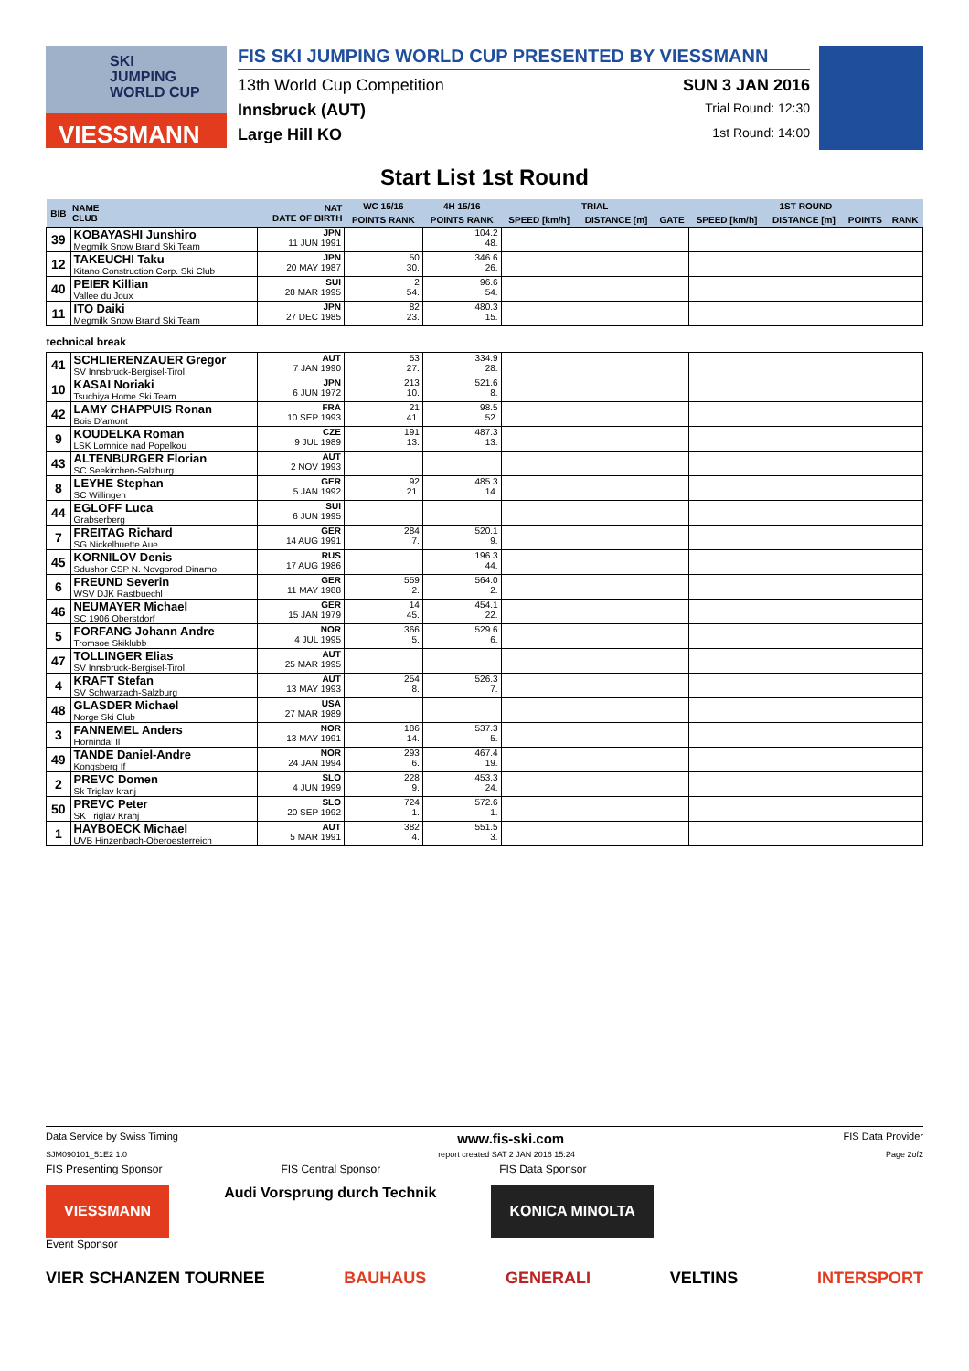SKI
JUMPING
WORLD CUP
VIESSMANN
FIS SKI JUMPING WORLD CUP PRESENTED BY VIESSMANN
13th World Cup Competition SUN 3 JAN 2016
Innsbruck (AUT) Trial Round: 12:30
Large Hill KO 1st Round: 14:00
Start List 1st Round
| BIB | NAME CLUB | NAT DATE OF BIRTH | WC 15/16 | 4H 15/16 | TRIAL | | | 1ST ROUND | | | |
| --- | --- | --- | --- | --- | --- | --- | --- | --- | --- | --- | --- |
| | | | POINTS RANK | POINTS RANK | SPEED [km/h] | DISTANCE [m] | GATE | SPEED [km/h] | DISTANCE [m] | POINTS | RANK |
| 39 | KOBAYASHI Junshiro Megmilk Snow Brand Ski Team | JPN 11 JUN 1991 | | 104.2 48. | | | | | | | |
| 12 | TAKEUCHI Taku Kitano Construction Corp. Ski Club | JPN 20 MAY 1987 | 50 30. | 346.6 26. | | | | | | | |
| 40 | PEIER Killian Vallee du Joux | SUI 28 MAR 1995 | 2 54. | 96.6 54. | | | | | | | |
| 11 | ITO Daiki Megmilk Snow Brand Ski Team | JPN 27 DEC 1985 | 82 23. | 480.3 15. | | | | | | | |
| technical break | | | | | | | | | | | |
| 41 | SCHLIERENZAUER Gregor SV Innsbruck-Bergisel-Tirol | AUT 7 JAN 1990 | 53 27. | 334.9 28. | | | | | | | |
| 10 | KASAI Noriaki Tsuchiya Home Ski Team | JPN 6 JUN 1972 | 213 10. | 521.6 8. | | | | | | | |
| 42 | LAMY CHAPPUIS Ronan Bois D'amont | FRA 10 SEP 1993 | 21 41. | 98.5 52. | | | | | | | |
| 9 | KOUDELKA Roman LSK Lomnice nad Popelkou | CZE 9 JUL 1989 | 191 13. | 487.3 13. | | | | | | | |
| 43 | ALTENBURGER Florian SC Seekirchen-Salzburg | AUT 2 NOV 1993 | | | | | | | | | |
| 8 | LEYHE Stephan SC Willingen | GER 5 JAN 1992 | 92 21. | 485.3 14. | | | | | | | |
| 44 | EGLOFF Luca Grabserberg | SUI 6 JUN 1995 | | | | | | | | | |
| 7 | FREITAG Richard SG Nickelhuette Aue | GER 14 AUG 1991 | 284 7. | 520.1 9. | | | | | | | |
| 45 | KORNILOV Denis Sdushor CSP N. Novgorod Dinamo | RUS 17 AUG 1986 | | 196.3 44. | | | | | | | |
| 6 | FREUND Severin WSV DJK Rastbuechl | GER 11 MAY 1988 | 559 2. | 564.0 2. | | | | | | | |
| 46 | NEUMAYER Michael SC 1906 Oberstdorf | GER 15 JAN 1979 | 14 45. | 454.1 22. | | | | | | | |
| 5 | FORFANG Johann Andre Tromsoe Skiklubb | NOR 4 JUL 1995 | 366 5. | 529.6 6. | | | | | | | |
| 47 | TOLLINGER Elias SV Innsbruck-Bergisel-Tirol | AUT 25 MAR 1995 | | | | | | | | | |
| 4 | KRAFT Stefan SV Schwarzach-Salzburg | AUT 13 MAY 1993 | 254 8. | 526.3 7. | | | | | | | |
| 48 | GLASDER Michael Norge Ski Club | USA 27 MAR 1989 | | | | | | | | | |
| 3 | FANNEMEL Anders Hornindal Il | NOR 13 MAY 1991 | 186 14. | 537.3 5. | | | | | | | |
| 49 | TANDE Daniel-Andre Kongsberg If | NOR 24 JAN 1994 | 293 6. | 467.4 19. | | | | | | | |
| 2 | PREVC Domen Sk Triglav kranj | SLO 4 JUN 1999 | 228 9. | 453.3 24. | | | | | | | |
| 50 | PREVC Peter SK Triglav Kranj | SLO 20 SEP 1992 | 724 1. | 572.6 1. | | | | | | | |
| 1 | HAYBOECK Michael UVB Hinzenbach-Oberoesterreich | AUT 5 MAR 1991 | 382 4. | 551.5 3. | | | | | | | |
Data Service by Swiss Timing www.fis-ski.com FIS Data Provider
SJM090101_51E2 1.0 report created SAT 2 JAN 2016 15:24 Page 2of2
FIS Presenting Sponsor FIS Central Sponsor FIS Data Sponsor
VIESSMANN Audi Vorsprung durch Technik KONICA MINOLTA
Event Sponsor
VIER SCHANZEN TOURNEE BAUHAUS GENERALI VELTINS INTERSPORT